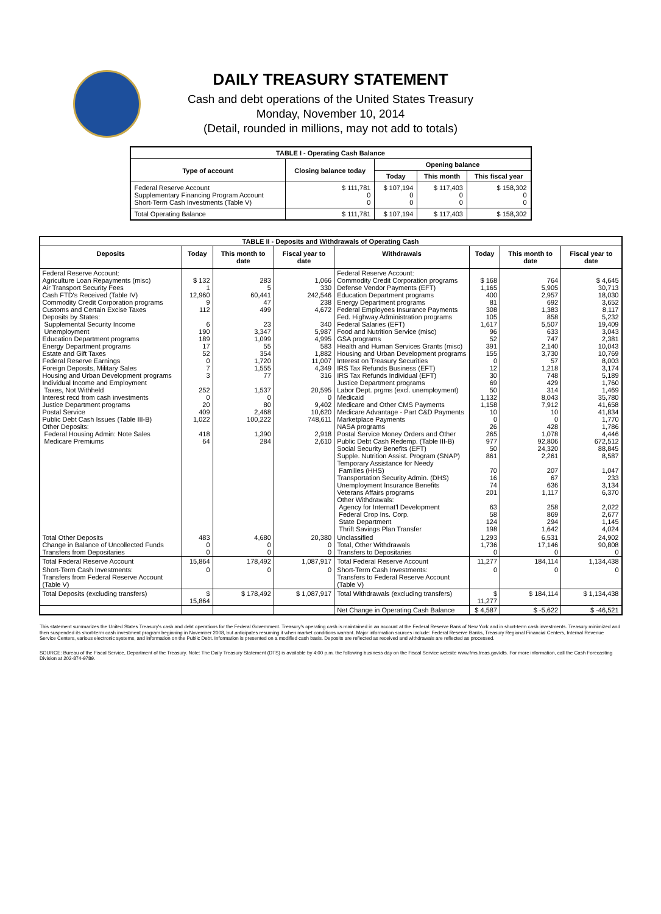DAILY TREASURY STATEMENT
Cash and debt operations of the United States Treasury
Monday, November 10, 2014
(Detail, rounded in millions, may not add to totals)
| TABLE I - Operating Cash Balance | | | | |
| Type of account | Closing balance today | Opening balance | | |
| | | Today | This month | This fiscal year |
| Federal Reserve Account Supplementary Financing Program Account Short-Term Cash Investments (Table V) | $ 111,781 0 0 | $ 107,194 0 0 | $ 117,403 0 0 | $ 158,302 0 0 |
| Total Operating Balance | $ 111,781 | $ 107,194 | $ 117,403 | $ 158,302 |
| TABLE II - Deposits and Withdrawals of Operating Cash | | | | | | | |
| Deposits | Today | This month to date | Fiscal year to date | Withdrawals | Today | This month to date | Fiscal year to date |
| Federal Reserve Account: Agriculture Loan Repayments (misc) Air Transport Security Fees Cash FTD's Received (Table IV) Commodity Credit Corporation programs Customs and Certain Excise Taxes Deposits by States: Supplemental Security Income Unemployment Education Department programs Energy Department programs Estate and Gift Taxes Federal Reserve Earnings Foreign Deposits, Military Sales Housing and Urban Development programs Individual Income and Employment Taxes, Not Withheld Interest recd from cash investments Justice Department programs Postal Service Public Debt Cash Issues (Table III-B) Other Deposits: Federal Housing Admin: Note Sales Medicare Premiums | $ 132 1 12,960 9 112 6 190 189 17 52 0 7 3 252 0 20 409 1,022 418 64 | 283 5 60,441 47 499 23 3,347 1,099 55 354 1,720 1,555 77 1,537 0 80 2,468 100,222 1,390 284 | 1,066 330 242,546 238 4,672 340 5,987 4,995 583 1,882 11,007 4,349 316 20,595 0 9,402 10,620 748,611 2,918 2,610 | Federal Reserve Account: Commodity Credit Corporation programs Defense Vendor Payments (EFT) Education Department programs Energy Department programs Federal Employees Insurance Payments Fed. Highway Administration programs Federal Salaries (EFT) Food and Nutrition Service (misc) GSA programs Health and Human Services Grants (misc) Housing and Urban Development programs Interest on Treasury Securities IRS Tax Refunds Business (EFT) IRS Tax Refunds Individual (EFT) Justice Department programs Labor Dept. prgms (excl. unemployment) Medicaid Medicare and Other CMS Payments Medicare Advantage - Part C&D Payments Marketplace Payments NASA programs Postal Service Money Orders and Other Public Debt Cash Redemp. (Table III-B) Social Security Benefits (EFT) Supple. Nutrition Assist. Program (SNAP) Temporary Assistance for Needy Families (HHS) Transportation Security Admin. (DHS) Unemployment Insurance Benefits Veterans Affairs programs Other Withdrawals: Agency for Internat'l Development Federal Crop Ins. Corp. State Department Thrift Savings Plan Transfer | $ 168 1,165 400 81 308 105 1,617 96 52 391 155 0 12 30 69 50 1,132 1,158 10 0 26 265 977 50 861 70 16 74 201 63 58 124 198 | 764 5,905 2,957 692 1,383 858 5,507 633 747 2,140 3,730 57 1,218 748 429 314 8,043 7,912 10 0 428 1,078 92,806 24,320 2,261 207 67 636 1,117 258 869 294 1,642 | $ 4,645 30,713 18,030 3,652 8,117 5,232 19,409 3,043 2,381 10,043 10,769 8,003 3,174 5,189 1,760 1,469 35,780 41,658 41,834 1,770 1,786 4,446 672,512 88,845 8,587 1,047 233 3,134 6,370 2,022 2,677 1,145 4,024 |
| Total Other Deposits Change in Balance of Uncollected Funds Transfers from Depositaries | 483 0 0 | 4,680 0 0 | 20,380 0 0 | Unclassified Total, Other Withdrawals Transfers to Depositaries | 1,293 1,736 0 | 6,531 17,146 0 | 24,902 90,808 0 |
| Total Federal Reserve Account | 15,864 | 178,492 | 1,087,917 | Total Federal Reserve Account | 11,277 | 184,114 | 1,134,438 |
| Short-Term Cash Investments: Transfers from Federal Reserve Account (Table V) | 0 | 0 | 0 | Short-Term Cash Investments: Transfers to Federal Reserve Account (Table V) | 0 | 0 | 0 |
| Total Deposits (excluding transfers) | $ 15,864 | $ 178,492 | $ 1,087,917 | Total Withdrawals (excluding transfers) | $ 11,277 | $ 184,114 | $ 1,134,438 |
| | | | | Net Change in Operating Cash Balance | $ 4,587 | $ -5,622 | $ -46,521 |
This statement summarizes the United States Treasury's cash and debt operations for the Federal Government. Treasury's operating cash is maintained in an account at the Federal Reserve Bank of New York and in short-term cash investments. Treasury minimized and then suspended its short-term cash investment program beginning in November 2008, but anticipates resuming it when market conditions warrant. Major information sources include: Federal Reserve Banks, Treasury Regional Financial Centers, Internal Revenue Service Centers, various electronic systems, and information on the Public Debt. Information is presented on a modified cash basis. Deposits are reflected as received and withdrawals are reflected as processed.
SOURCE: Bureau of the Fiscal Service, Department of the Treasury. Note: The Daily Treasury Statement (DTS) is available by 4:00 p.m. the following business day on the Fiscal Service website www.fms.treas.gov/dts. For more information, call the Cash Forecasting Division at 202-874-9789.